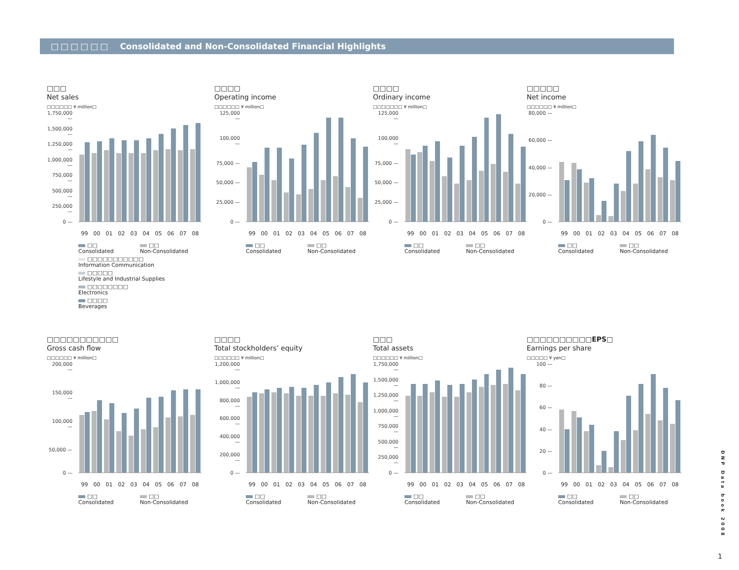□□□□□□ Consolidated and Non-Consolidated Financial Highlights
□□□
Net sales
□□□□□□ ¥ million□
1,750,000 —
1,500,000 —
1,250,000 —
1,000,000 —
750,000 —
500,000 —
250,000 —
0 —
99 00 01 02 03 04 05 06 07 08
□□
Consolidated
□□
Non-Consolidated
□□□□□□□□□□□
Information Communication
□□□□□
Lifestyle and Industrial Supplies
□□□□□□□□
Electronics
□□□□
Beverages
□□□□
Operating income
□□□□□□ ¥ million□
125,000 —
100,000 —
75,000 —
50,000 —
25,000 —
0 —
99 00 01 02 03 04 05 06 07 08
□□
Consolidated
□□
Non-Consolidated
□□□□
Ordinary income
□□□□□□□ ¥ million□
125,000 —
100,000 —
75,000 —
50,000 —
25,000 —
0 —
99 00 01 02 03 04 05 06 07 08
□□
Consolidated
□□
Non-Consolidated
□□□□□
Net income
□□□□□□ ¥ million□
80,000 —
60,000 —
40,000 —
20,000 —
0 —
99 00 01 02 03 04 05 06 07 08
□□
Consolidated
□□
Non-Consolidated
□□□□□□□□□□□
Gross cash flow
□□□□□□ ¥ million□
200,000 —
150,000 —
100,000 —
50,000 —
0 —
99 00 01 02 03 04 05 06 07 08
□□
Consolidated
□□
Non-Consolidated
□□□□
Total stockholders’ equity
□□□□□□ ¥ million□
1,200,000 —
1,000,000 —
800,000 —
600,000 —
400,000 —
200,000 —
0 —
99 00 01 02 03 04 05 06 07 08
□□
Consolidated
□□
Non-Consolidated
□□□
Total assets
□□□□□□ ¥ million□
1,750,000 —
1,500,000 —
1,250,000 —
1,000,000 —
750,000 —
500,000 —
250,000 —
0 —
99 00 01 02 03 04 05 06 07 08
□□
Consolidated
□□
Non-Consolidated
□□□□□□□□□□EPS□
Earnings per share
□□□□□ ¥ yen□
100 —
80 —
60 —
40 —
20 —
0 —
99 00 01 02 03 04 05 06 07 08
□□
Consolidated
□□
Non-Consolidated
DNP Data book 2008
1